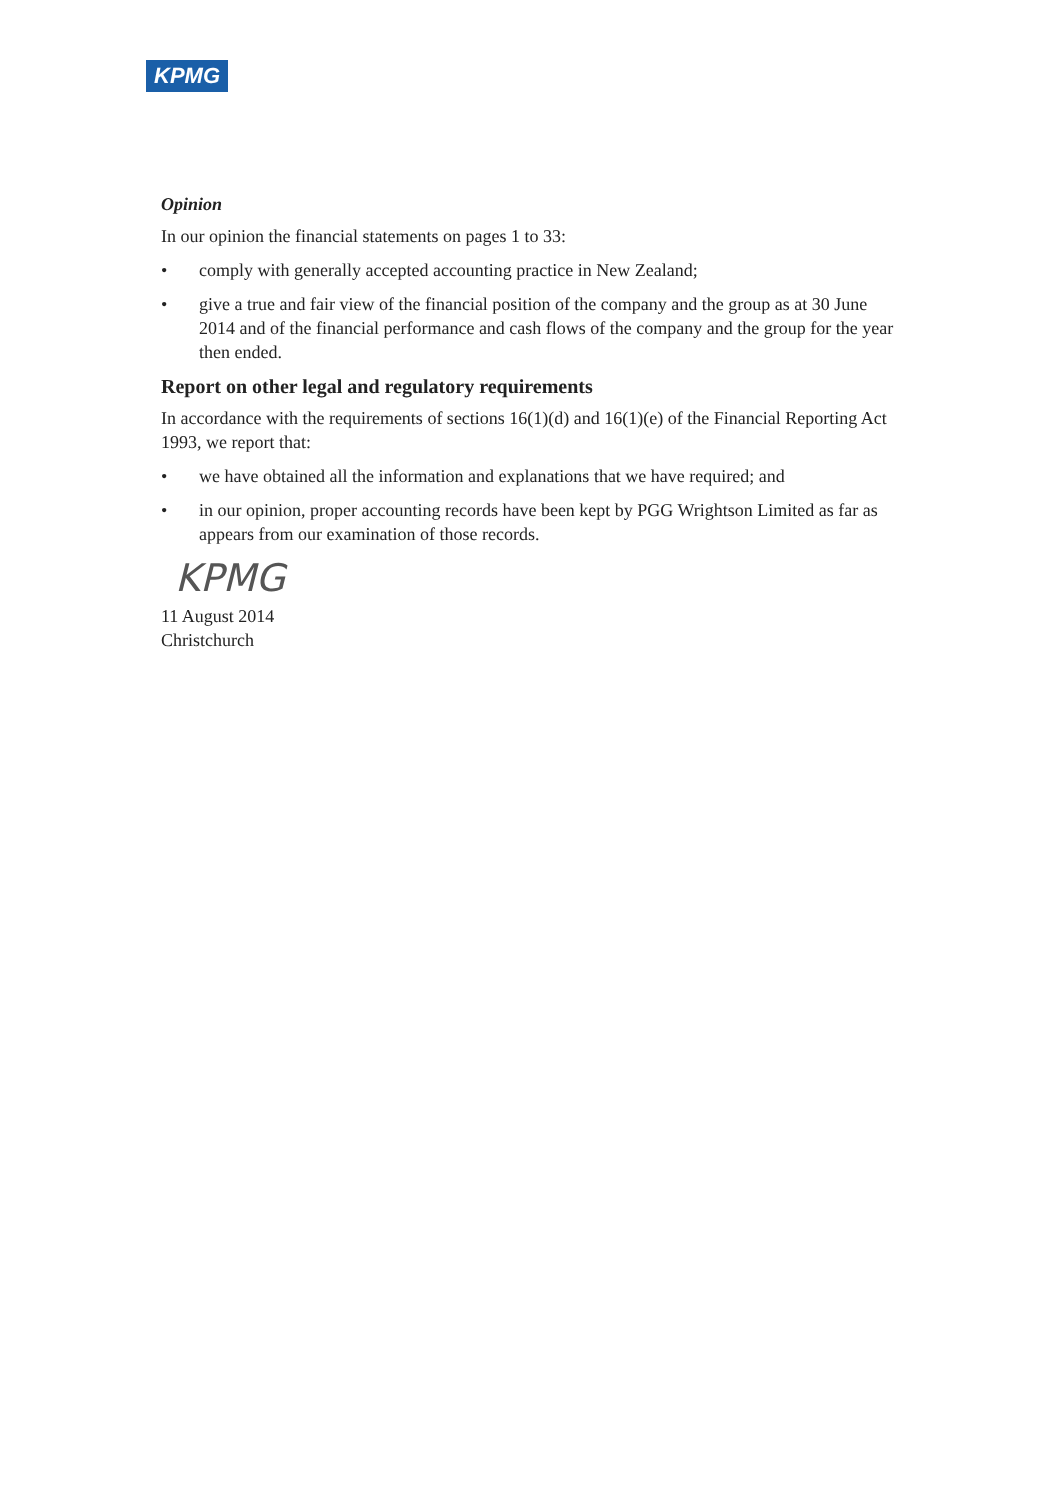KPMG
Opinion
In our opinion the financial statements on pages 1 to 33:
• comply with generally accepted accounting practice in New Zealand;
• give a true and fair view of the financial position of the company and the group as at 30 June 2014 and of the financial performance and cash flows of the company and the group for the year then ended.
Report on other legal and regulatory requirements
In accordance with the requirements of sections 16(1)(d) and 16(1)(e) of the Financial Reporting Act 1993, we report that:
• we have obtained all the information and explanations that we have required; and
• in our opinion, proper accounting records have been kept by PGG Wrightson Limited as far as appears from our examination of those records.
KPMG
11 August 2014
Christchurch